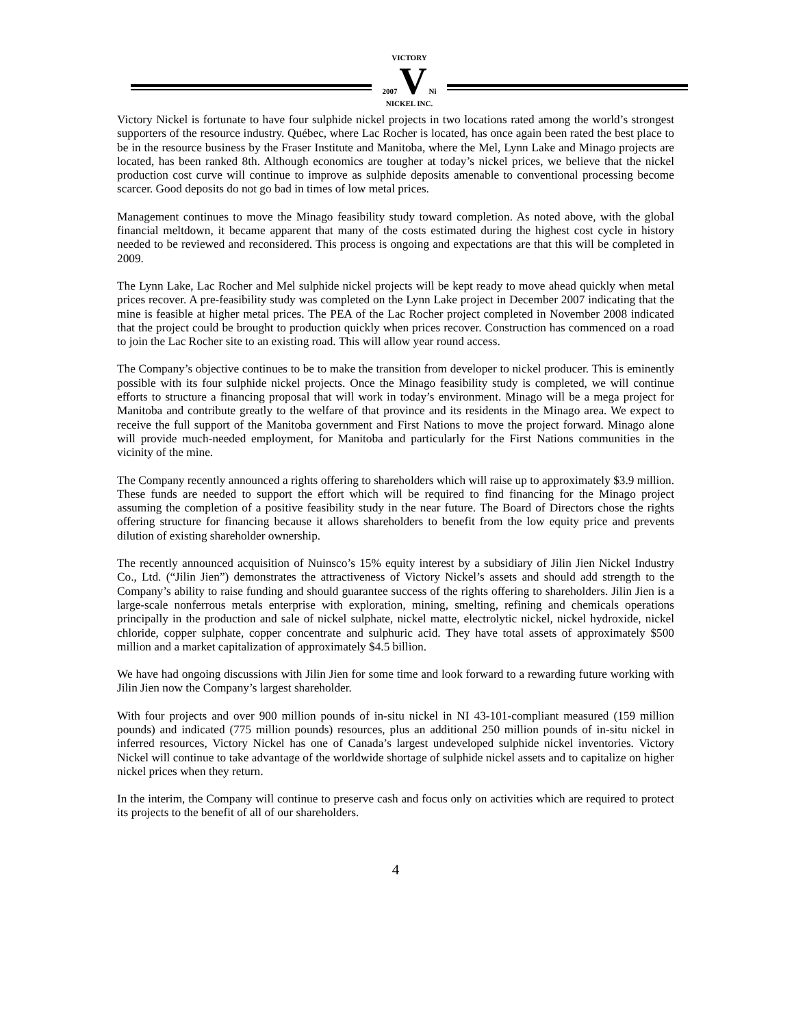VICTORY
2007 V Ni
NICKEL INC.
Victory Nickel is fortunate to have four sulphide nickel projects in two locations rated among the world’s strongest supporters of the resource industry. Québec, where Lac Rocher is located, has once again been rated the best place to be in the resource business by the Fraser Institute and Manitoba, where the Mel, Lynn Lake and Minago projects are located, has been ranked 8th. Although economics are tougher at today’s nickel prices, we believe that the nickel production cost curve will continue to improve as sulphide deposits amenable to conventional processing become scarcer. Good deposits do not go bad in times of low metal prices.
Management continues to move the Minago feasibility study toward completion. As noted above, with the global financial meltdown, it became apparent that many of the costs estimated during the highest cost cycle in history needed to be reviewed and reconsidered. This process is ongoing and expectations are that this will be completed in 2009.
The Lynn Lake, Lac Rocher and Mel sulphide nickel projects will be kept ready to move ahead quickly when metal prices recover. A pre-feasibility study was completed on the Lynn Lake project in December 2007 indicating that the mine is feasible at higher metal prices. The PEA of the Lac Rocher project completed in November 2008 indicated that the project could be brought to production quickly when prices recover. Construction has commenced on a road to join the Lac Rocher site to an existing road. This will allow year round access.
The Company’s objective continues to be to make the transition from developer to nickel producer. This is eminently possible with its four sulphide nickel projects. Once the Minago feasibility study is completed, we will continue efforts to structure a financing proposal that will work in today’s environment. Minago will be a mega project for Manitoba and contribute greatly to the welfare of that province and its residents in the Minago area. We expect to receive the full support of the Manitoba government and First Nations to move the project forward. Minago alone will provide much-needed employment, for Manitoba and particularly for the First Nations communities in the vicinity of the mine.
The Company recently announced a rights offering to shareholders which will raise up to approximately $3.9 million. These funds are needed to support the effort which will be required to find financing for the Minago project assuming the completion of a positive feasibility study in the near future. The Board of Directors chose the rights offering structure for financing because it allows shareholders to benefit from the low equity price and prevents dilution of existing shareholder ownership.
The recently announced acquisition of Nuinsco’s 15% equity interest by a subsidiary of Jilin Jien Nickel Industry Co., Ltd. (“Jilin Jien”) demonstrates the attractiveness of Victory Nickel’s assets and should add strength to the Company’s ability to raise funding and should guarantee success of the rights offering to shareholders. Jilin Jien is a large-scale nonferrous metals enterprise with exploration, mining, smelting, refining and chemicals operations principally in the production and sale of nickel sulphate, nickel matte, electrolytic nickel, nickel hydroxide, nickel chloride, copper sulphate, copper concentrate and sulphuric acid. They have total assets of approximately $500 million and a market capitalization of approximately $4.5 billion.
We have had ongoing discussions with Jilin Jien for some time and look forward to a rewarding future working with Jilin Jien now the Company’s largest shareholder.
With four projects and over 900 million pounds of in-situ nickel in NI 43-101-compliant measured (159 million pounds) and indicated (775 million pounds) resources, plus an additional 250 million pounds of in-situ nickel in inferred resources, Victory Nickel has one of Canada’s largest undeveloped sulphide nickel inventories. Victory Nickel will continue to take advantage of the worldwide shortage of sulphide nickel assets and to capitalize on higher nickel prices when they return.
In the interim, the Company will continue to preserve cash and focus only on activities which are required to protect its projects to the benefit of all of our shareholders.
4